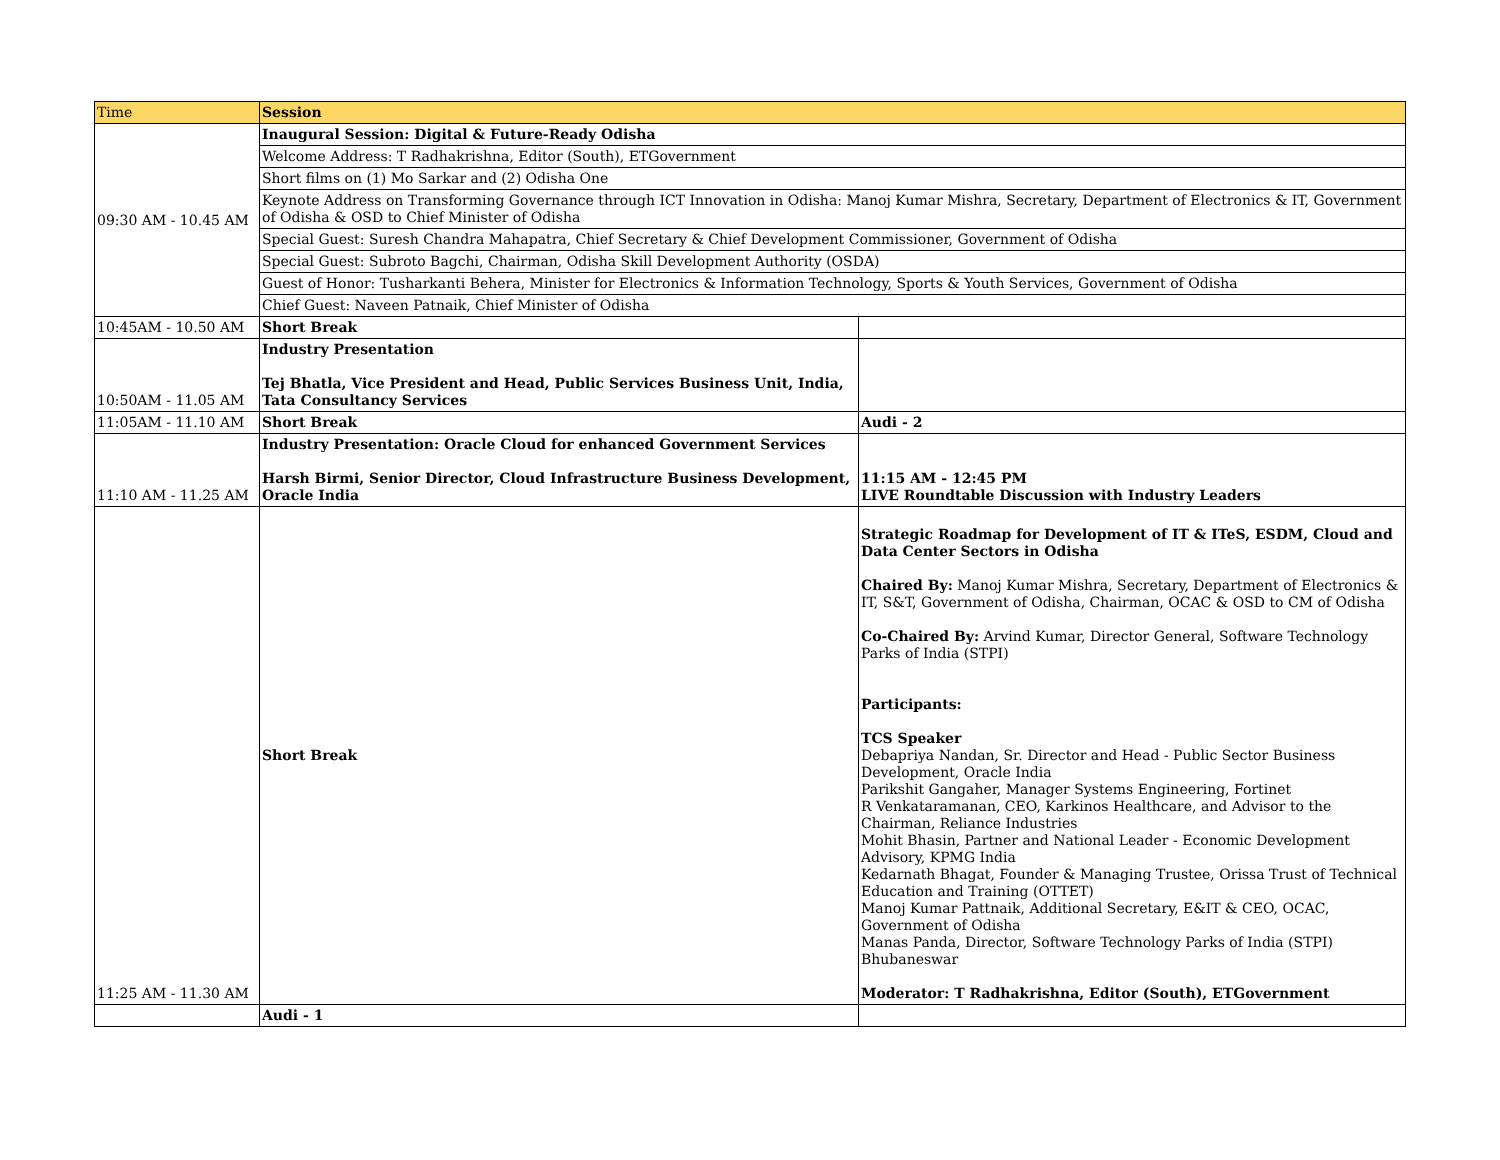| Time | Session | |
| --- | --- | --- |
| 09:30 AM - 10.45 AM | Inaugural Session: Digital & Future-Ready Odisha | |
| | Welcome Address: T Radhakrishna, Editor (South), ETGovernment | |
| | Short films on (1) Mo Sarkar and (2) Odisha One | |
| | Keynote Address on Transforming Governance through ICT Innovation in Odisha: Manoj Kumar Mishra, Secretary, Department of Electronics & IT, Government of Odisha & OSD to Chief Minister of Odisha | |
| | Special Guest: Suresh Chandra Mahapatra, Chief Secretary & Chief Development Commissioner, Government of Odisha | |
| | Special Guest: Subroto Bagchi, Chairman, Odisha Skill Development Authority (OSDA) | |
| | Guest of Honor: Tusharkanti Behera, Minister for Electronics & Information Technology, Sports & Youth Services, Government of Odisha | |
| | Chief Guest: Naveen Patnaik, Chief Minister of Odisha | |
| 10:45AM - 10.50 AM | Short Break | |
| 10:50AM - 11.05 AM | Industry Presentation Tej Bhatla, Vice President and Head, Public Services Business Unit, India, Tata Consultancy Services | |
| 11:05AM - 11.10 AM | Short Break | Audi - 2 |
| 11:10 AM - 11.25 AM | Industry Presentation: Oracle Cloud for enhanced Government Services Harsh Birmi, Senior Director, Cloud Infrastructure Business Development, Oracle India | 11:15 AM - 12:45 PM LIVE Roundtable Discussion with Industry Leaders |
| 11:25 AM - 11.30 AM | Short Break | Strategic Roadmap for Development of IT & ITeS, ESDM, Cloud and Data Center Sectors in Odisha Chaired By: Manoj Kumar Mishra, Secretary, Department of Electronics & IT, S&T, Government of Odisha, Chairman, OCAC & OSD to CM of Odisha Co-Chaired By: Arvind Kumar, Director General, Software Technology Parks of India (STPI) Participants: TCS Speaker Debapriya Nandan, Sr. Director and Head - Public Sector Business Development, Oracle India Parikshit Gangaher, Manager Systems Engineering, Fortinet R Venkataramanan, CEO, Karkinos Healthcare, and Advisor to the Chairman, Reliance Industries Mohit Bhasin, Partner and National Leader - Economic Development Advisory, KPMG India Kedarnath Bhagat, Founder & Managing Trustee, Orissa Trust of Technical Education and Training (OTTET) Manoj Kumar Pattnaik, Additional Secretary, E&IT & CEO, OCAC, Government of Odisha Manas Panda, Director, Software Technology Parks of India (STPI) Bhubaneswar Moderator: T Radhakrishna, Editor (South), ETGovernment |
| | Audi - 1 | |